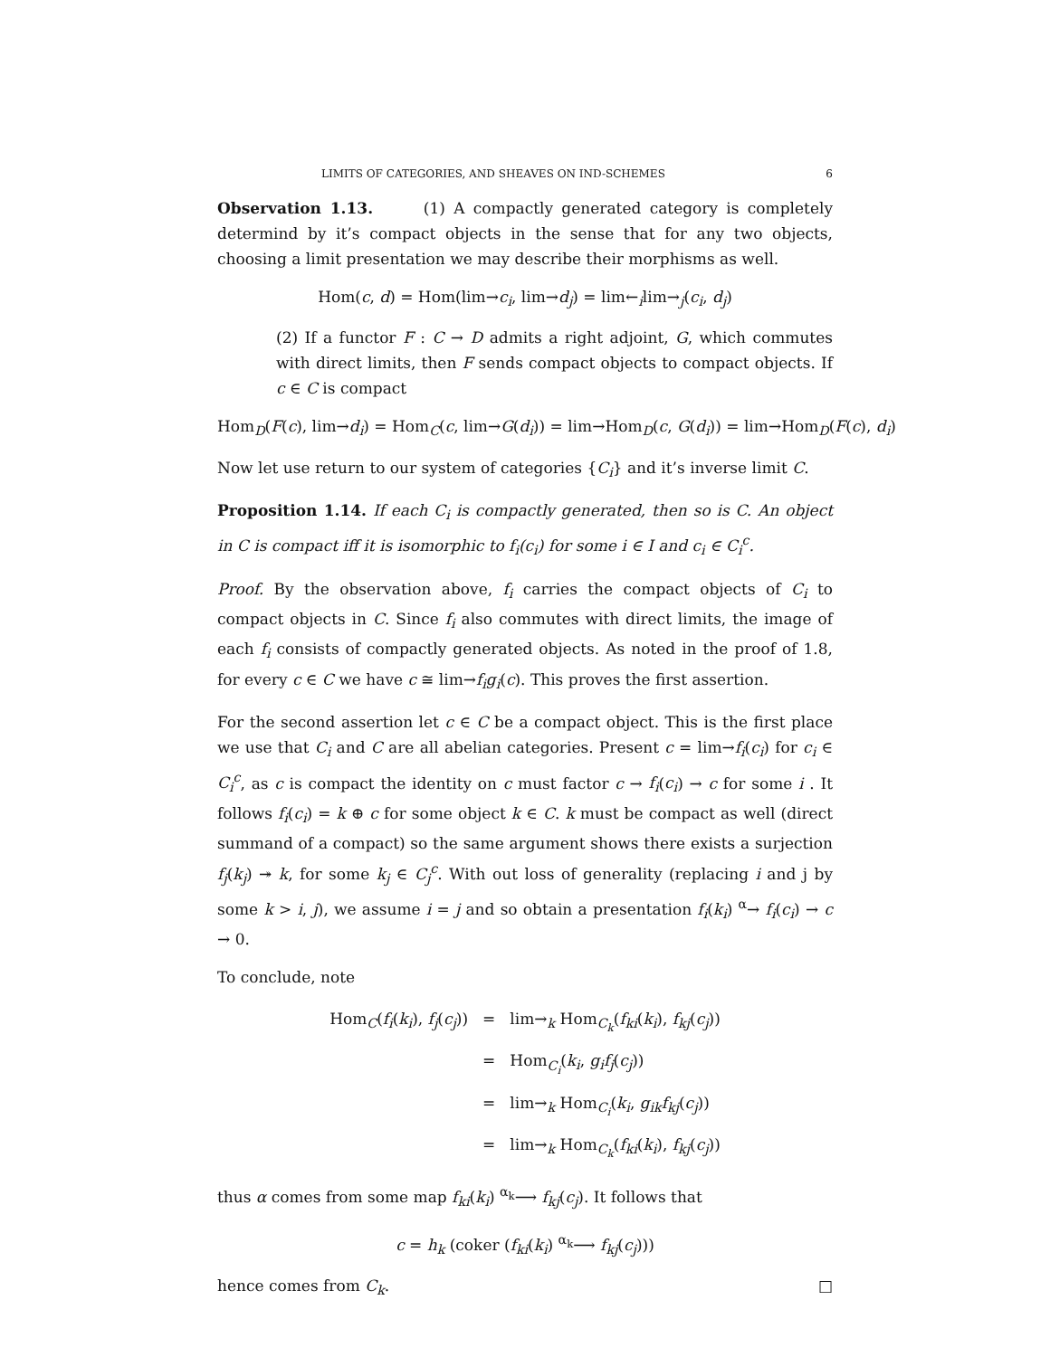LIMITS OF CATEGORIES, AND SHEAVES ON IND-SCHEMES 6
Observation 1.13. (1) A compactly generated category is completely determind by it’s compact objects in the sense that for any two objects, choosing a limit presentation we may describe their morphisms as well.
Hom(c, d) = Hom(lim→c<sub>i</sub>, lim→d<sub>j</sub>) = lim←<sub>i</sub>lim→<sub>j</sub>(c<sub>i</sub>, d<sub>j</sub>)
(2) If a functor F : C → D admits a right adjoint, G, which commutes with direct limits, then F sends compact objects to compact objects. If c ∈ C is compact
Hom<sub>D</sub>(F(c), lim→d<sub>i</sub>) = Hom<sub>C</sub>(c, lim→G(d<sub>i</sub>)) = lim→Hom<sub>D</sub>(c, G(d<sub>i</sub>)) = lim→Hom<sub>D</sub>(F(c), d<sub>i</sub>)
Now let use return to our system of categories {C<sub>i</sub>} and it’s inverse limit C.
Proposition 1.14. If each C<sub>i</sub> is compactly generated, then so is C. An object in C is compact iff it is isomorphic to f<sub>i</sub>(c<sub>i</sub>) for some i ∈ I and c<sub>i</sub> ∈ C<sub>i</sub><sup>c</sup>.
Proof. By the observation above, f<sub>i</sub> carries the compact objects of C<sub>i</sub> to compact objects in C. Since f<sub>i</sub> also commutes with direct limits, the image of each f<sub>i</sub> consists of compactly generated objects. As noted in the proof of 1.8, for every c ∈ C we have c ≅ lim→f<sub>i</sub>g<sub>i</sub>(c). This proves the first assertion.
For the second assertion let c ∈ C be a compact object. This is the first place we use that C<sub>i</sub> and C are all abelian categories. Present c = lim→f<sub>i</sub>(c<sub>i</sub>) for c<sub>i</sub> ∈ C<sub>i</sub><sup>c</sup>, as c is compact the identity on c must factor c → f<sub>i</sub>(c<sub>i</sub>) → c for some i . It follows f<sub>i</sub>(c<sub>i</sub>) = k ⊕ c for some object k ∈ C. k must be compact as well (direct summand of a compact) so the same argument shows there exists a surjection f<sub>j</sub>(k<sub>j</sub>) ↠ k, for some k<sub>j</sub> ∈ C<sub>j</sub><sup>c</sup>. With out loss of generality (replacing i and j by some k > i, j), we assume i = j and so obtain a presentation f<sub>i</sub>(k<sub>i</sub>) <sup>α</sup>→ f<sub>i</sub>(c<sub>i</sub>) → c → 0.
To conclude, note
Hom<sub>C</sub>(f<sub>i</sub>(k<sub>i</sub>), f<sub>j</sub>(c<sub>j</sub>))
=
lim→<sub>k</sub> Hom<sub>C<sub>k</sub></sub>(f<sub>ki</sub>(k<sub>i</sub>), f<sub>kj</sub>(c<sub>j</sub>))
=
Hom<sub>C<sub>i</sub></sub>(k<sub>i</sub>, g<sub>i</sub>f<sub>j</sub>(c<sub>j</sub>))
=
lim→<sub>k</sub> Hom<sub>C<sub>i</sub></sub>(k<sub>i</sub>, g<sub>ik</sub>f<sub>kj</sub>(c<sub>j</sub>))
=
lim→<sub>k</sub> Hom<sub>C<sub>k</sub></sub>(f<sub>ki</sub>(k<sub>i</sub>), f<sub>kj</sub>(c<sub>j</sub>))
thus α comes from some map f<sub>ki</sub>(k<sub>i</sub>) <sup>α<sub>k</sub></sup>⟶ f<sub>kj</sub>(c<sub>j</sub>). It follows that
c = h<sub>k</sub> (coker (f<sub>ki</sub>(k<sub>i</sub>) <sup>α<sub>k</sub></sup>⟶ f<sub>kj</sub>(c<sub>j</sub>)))
hence comes from C<sub>k</sub>. □